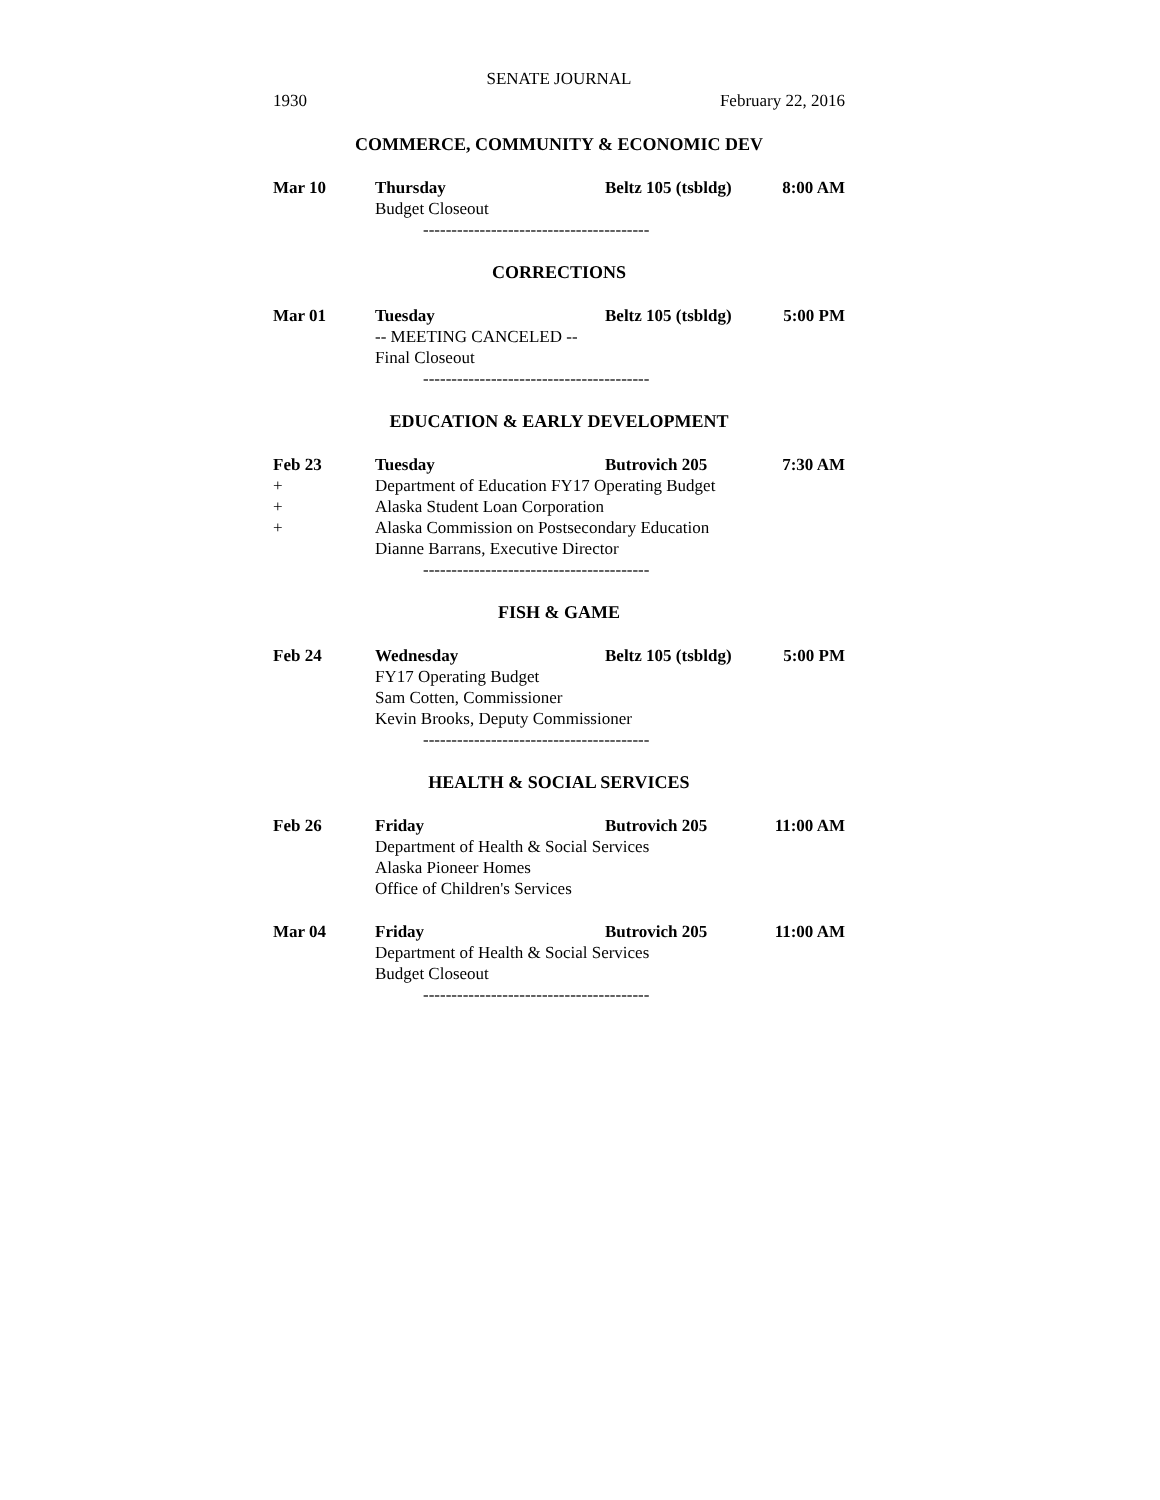SENATE JOURNAL
1930 February 22, 2016
COMMERCE, COMMUNITY & ECONOMIC DEV
Mar 10 Thursday Beltz 105 (tsbldg) 8:00 AM
Budget Closeout
----------------------------------------
CORRECTIONS
Mar 01 Tuesday Beltz 105 (tsbldg) 5:00 PM
-- MEETING CANCELED --
Final Closeout
----------------------------------------
EDUCATION & EARLY DEVELOPMENT
Feb 23 Tuesday Butrovich 205 7:30 AM
+ Department of Education FY17 Operating Budget
+ Alaska Student Loan Corporation
+ Alaska Commission on Postsecondary Education
Dianne Barrans, Executive Director
----------------------------------------
FISH & GAME
Feb 24 Wednesday Beltz 105 (tsbldg) 5:00 PM
FY17 Operating Budget
Sam Cotten, Commissioner
Kevin Brooks, Deputy Commissioner
----------------------------------------
HEALTH & SOCIAL SERVICES
Feb 26 Friday Butrovich 205 11:00 AM
Department of Health & Social Services
Alaska Pioneer Homes
Office of Children's Services
Mar 04 Friday Butrovich 205 11:00 AM
Department of Health & Social Services
Budget Closeout
----------------------------------------